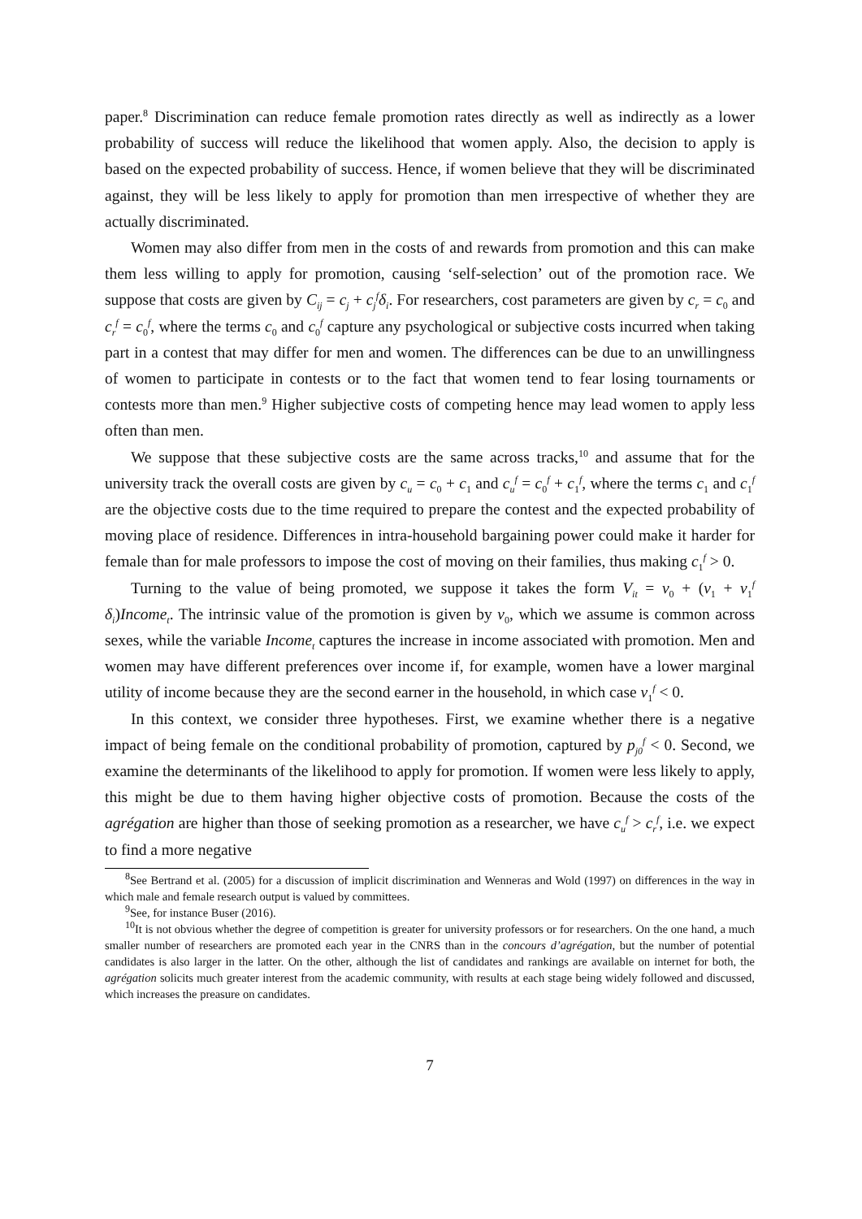paper.<sup>8</sup> Discrimination can reduce female promotion rates directly as well as indirectly as a lower probability of success will reduce the likelihood that women apply. Also, the decision to apply is based on the expected probability of success. Hence, if women believe that they will be discriminated against, they will be less likely to apply for promotion than men irrespective of whether they are actually discriminated.
Women may also differ from men in the costs of and rewards from promotion and this can make them less willing to apply for promotion, causing ‘self-selection’ out of the promotion race. We suppose that costs are given by C<sub>ij</sub> = c<sub>j</sub> + c<sub>j</sub><sup>f</sup>δ<sub>i</sub>. For researchers, cost parameters are given by c<sub>r</sub> = c<sub>0</sub> and c<sub>r</sub><sup>f</sup> = c<sub>0</sub><sup>f</sup>, where the terms c<sub>0</sub> and c<sub>0</sub><sup>f</sup> capture any psychological or subjective costs incurred when taking part in a contest that may differ for men and women. The differences can be due to an unwillingness of women to participate in contests or to the fact that women tend to fear losing tournaments or contests more than men.<sup>9</sup> Higher subjective costs of competing hence may lead women to apply less often than men.
We suppose that these subjective costs are the same across tracks,<sup>10</sup> and assume that for the university track the overall costs are given by c<sub>u</sub> = c<sub>0</sub> + c<sub>1</sub> and c<sub>u</sub><sup>f</sup> = c<sub>0</sub><sup>f</sup> + c<sub>1</sub><sup>f</sup>, where the terms c<sub>1</sub> and c<sub>1</sub><sup>f</sup> are the objective costs due to the time required to prepare the contest and the expected probability of moving place of residence. Differences in intra-household bargaining power could make it harder for female than for male professors to impose the cost of moving on their families, thus making c<sub>1</sub><sup>f</sup> > 0.
Turning to the value of being promoted, we suppose it takes the form V<sub>it</sub> = v<sub>0</sub> + (v<sub>1</sub> + v<sub>1</sub><sup>f</sup> δ<sub>i</sub>)Income<sub>t</sub>. The intrinsic value of the promotion is given by v<sub>0</sub>, which we assume is common across sexes, while the variable Income<sub>t</sub> captures the increase in income associated with promotion. Men and women may have different preferences over income if, for example, women have a lower marginal utility of income because they are the second earner in the household, in which case v<sub>1</sub><sup>f</sup> < 0.
In this context, we consider three hypotheses. First, we examine whether there is a negative impact of being female on the conditional probability of promotion, captured by p<sub>j0</sub><sup>f</sup> < 0. Second, we examine the determinants of the likelihood to apply for promotion. If women were less likely to apply, this might be due to them having higher objective costs of promotion. Because the costs of the agrégation are higher than those of seeking promotion as a researcher, we have c<sub>u</sub><sup>f</sup> > c<sub>r</sub><sup>f</sup>, i.e. we expect to find a more negative
<sup>8</sup> See Bertrand et al. (2005) for a discussion of implicit discrimination and Wenneras and Wold (1997) on differences in the way in which male and female research output is valued by committees.
<sup>9</sup> See, for instance Buser (2016).
<sup>10</sup> It is not obvious whether the degree of competition is greater for university professors or for researchers. On the one hand, a much smaller number of researchers are promoted each year in the CNRS than in the concours d’agrégation, but the number of potential candidates is also larger in the latter. On the other, although the list of candidates and rankings are available on internet for both, the agrégation solicits much greater interest from the academic community, with results at each stage being widely followed and discussed, which increases the preasure on candidates.
7